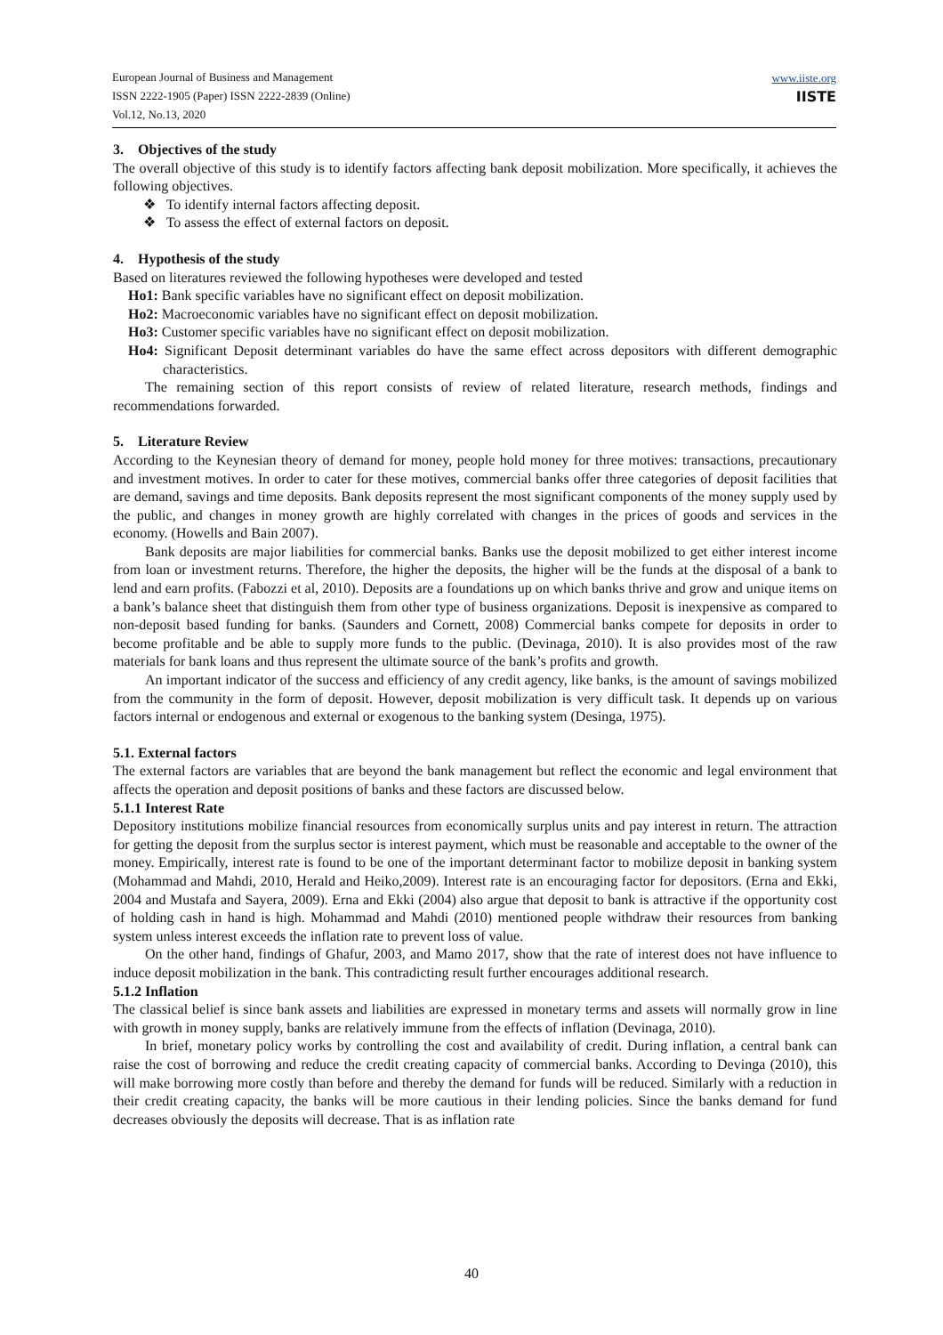European Journal of Business and Management
ISSN 2222-1905 (Paper) ISSN 2222-2839 (Online)
Vol.12, No.13, 2020
www.iiste.org
IISTE
3. Objectives of the study
The overall objective of this study is to identify factors affecting bank deposit mobilization. More specifically, it achieves the following objectives.
❖ To identify internal factors affecting deposit.
❖ To assess the effect of external factors on deposit.
4. Hypothesis of the study
Based on literatures reviewed the following hypotheses were developed and tested
Ho1: Bank specific variables have no significant effect on deposit mobilization.
Ho2: Macroeconomic variables have no significant effect on deposit mobilization.
Ho3: Customer specific variables have no significant effect on deposit mobilization.
Ho4: Significant Deposit determinant variables do have the same effect across depositors with different demographic characteristics.
The remaining section of this report consists of review of related literature, research methods, findings and recommendations forwarded.
5. Literature Review
According to the Keynesian theory of demand for money, people hold money for three motives: transactions, precautionary and investment motives. In order to cater for these motives, commercial banks offer three categories of deposit facilities that are demand, savings and time deposits. Bank deposits represent the most significant components of the money supply used by the public, and changes in money growth are highly correlated with changes in the prices of goods and services in the economy. (Howells and Bain 2007).
Bank deposits are major liabilities for commercial banks. Banks use the deposit mobilized to get either interest income from loan or investment returns. Therefore, the higher the deposits, the higher will be the funds at the disposal of a bank to lend and earn profits. (Fabozzi et al, 2010). Deposits are a foundations up on which banks thrive and grow and unique items on a bank’s balance sheet that distinguish them from other type of business organizations. Deposit is inexpensive as compared to non-deposit based funding for banks. (Saunders and Cornett, 2008) Commercial banks compete for deposits in order to become profitable and be able to supply more funds to the public. (Devinaga, 2010). It is also provides most of the raw materials for bank loans and thus represent the ultimate source of the bank’s profits and growth.
An important indicator of the success and efficiency of any credit agency, like banks, is the amount of savings mobilized from the community in the form of deposit. However, deposit mobilization is very difficult task. It depends up on various factors internal or endogenous and external or exogenous to the banking system (Desinga, 1975).
5.1. External factors
The external factors are variables that are beyond the bank management but reflect the economic and legal environment that affects the operation and deposit positions of banks and these factors are discussed below.
5.1.1 Interest Rate
Depository institutions mobilize financial resources from economically surplus units and pay interest in return. The attraction for getting the deposit from the surplus sector is interest payment, which must be reasonable and acceptable to the owner of the money. Empirically, interest rate is found to be one of the important determinant factor to mobilize deposit in banking system (Mohammad and Mahdi, 2010, Herald and Heiko,2009). Interest rate is an encouraging factor for depositors. (Erna and Ekki, 2004 and Mustafa and Sayera, 2009). Erna and Ekki (2004) also argue that deposit to bank is attractive if the opportunity cost of holding cash in hand is high. Mohammad and Mahdi (2010) mentioned people withdraw their resources from banking system unless interest exceeds the inflation rate to prevent loss of value.
On the other hand, findings of Ghafur, 2003, and Mamo 2017, show that the rate of interest does not have influence to induce deposit mobilization in the bank. This contradicting result further encourages additional research.
5.1.2 Inflation
The classical belief is since bank assets and liabilities are expressed in monetary terms and assets will normally grow in line with growth in money supply, banks are relatively immune from the effects of inflation (Devinaga, 2010).
In brief, monetary policy works by controlling the cost and availability of credit. During inflation, a central bank can raise the cost of borrowing and reduce the credit creating capacity of commercial banks. According to Devinga (2010), this will make borrowing more costly than before and thereby the demand for funds will be reduced. Similarly with a reduction in their credit creating capacity, the banks will be more cautious in their lending policies. Since the banks demand for fund decreases obviously the deposits will decrease. That is as inflation rate
40